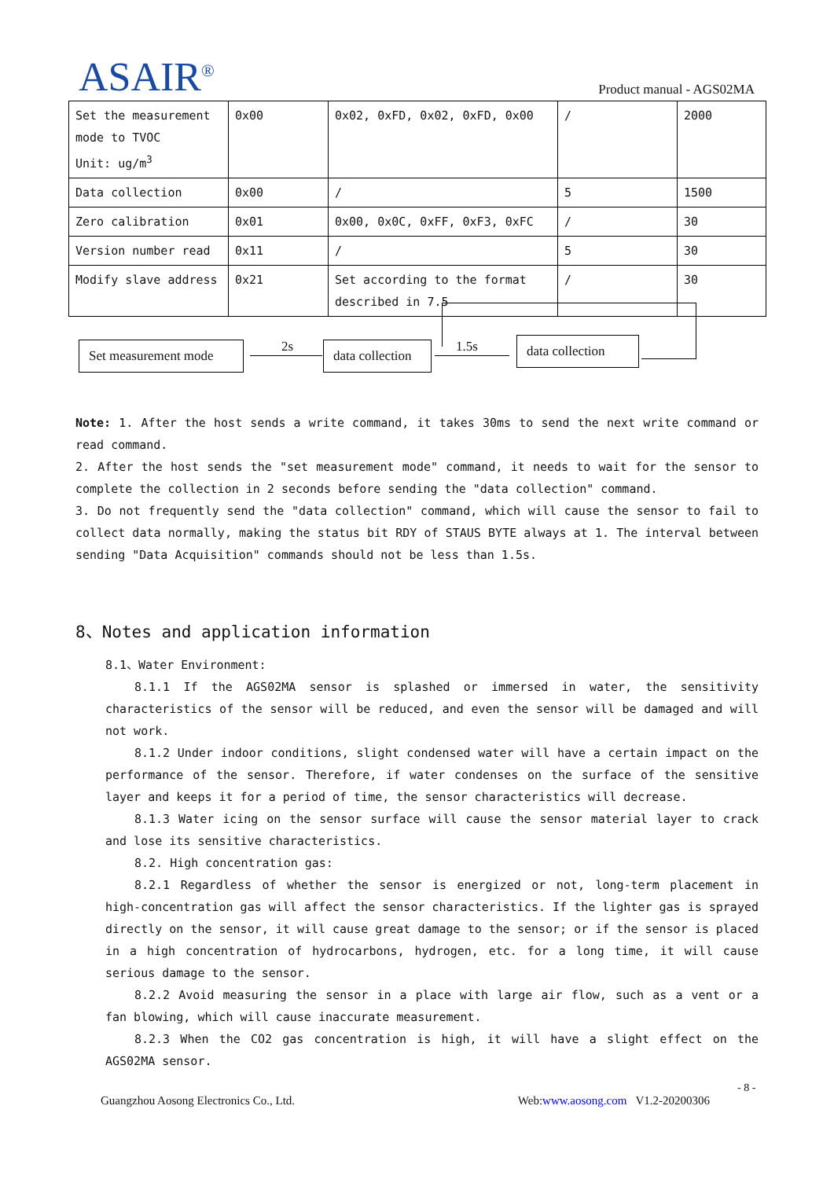ASAIR<sup>®</sup>
Product manual - AGS02MA
| Set the measurement mode to TVOC Unit: ug/m<sup>3</sup> | 0x00 | 0x02, 0xFD, 0x02, 0xFD, 0x00 | / | 2000 |
| Data collection | 0x00 | / | 5 | 1500 |
| Zero calibration | 0x01 | 0x00, 0x0C, 0xFF, 0xF3, 0xFC | / | 30 |
| Version number read | 0x11 | / | 5 | 30 |
| Modify slave address | 0x21 | Set according to the format described in 7.5 | / | 30 |
Set measurement mode
2s
data collection
1.5s
data collection
Note: 1. After the host sends a write command, it takes 30ms to send the next write command or read command.
2. After the host sends the "set measurement mode" command, it needs to wait for the sensor to complete the collection in 2 seconds before sending the "data collection" command.
3. Do not frequently send the "data collection" command, which will cause the sensor to fail to collect data normally, making the status bit RDY of STAUS BYTE always at 1. The interval between sending "Data Acquisition" commands should not be less than 1.5s.
8、Notes and application information
8.1、Water Environment:
8.1.1 If the AGS02MA sensor is splashed or immersed in water, the sensitivity characteristics of the sensor will be reduced, and even the sensor will be damaged and will not work.
8.1.2 Under indoor conditions, slight condensed water will have a certain impact on the performance of the sensor. Therefore, if water condenses on the surface of the sensitive layer and keeps it for a period of time, the sensor characteristics will decrease.
8.1.3 Water icing on the sensor surface will cause the sensor material layer to crack and lose its sensitive characteristics.
8.2. High concentration gas:
8.2.1 Regardless of whether the sensor is energized or not, long-term placement in high-concentration gas will affect the sensor characteristics. If the lighter gas is sprayed directly on the sensor, it will cause great damage to the sensor; or if the sensor is placed in a high concentration of hydrocarbons, hydrogen, etc. for a long time, it will cause serious damage to the sensor.
8.2.2 Avoid measuring the sensor in a place with large air flow, such as a vent or a fan blowing, which will cause inaccurate measurement.
8.2.3 When the CO2 gas concentration is high, it will have a slight effect on the AGS02MA sensor.
- 8 -
Guangzhou Aosong Electronics Co., Ltd. Web:www.aosong.com V1.2-20200306